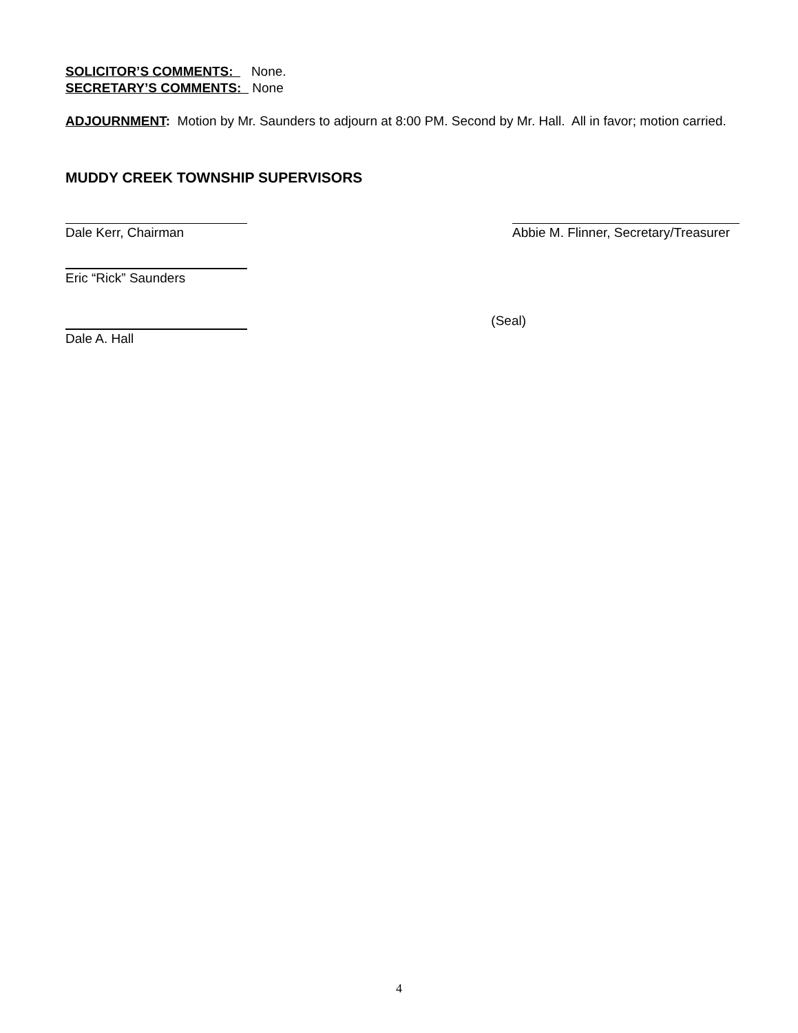SOLICITOR’S COMMENTS: None.
SECRETARY’S COMMENTS: None
ADJOURNMENT: Motion by Mr. Saunders to adjourn at 8:00 PM. Second by Mr. Hall. All in favor; motion carried.
MUDDY CREEK TOWNSHIP SUPERVISORS
Dale Kerr, Chairman Abbie M. Flinner, Secretary/Treasurer
Eric “Rick” Saunders
Dale A. Hall
(Seal)
4